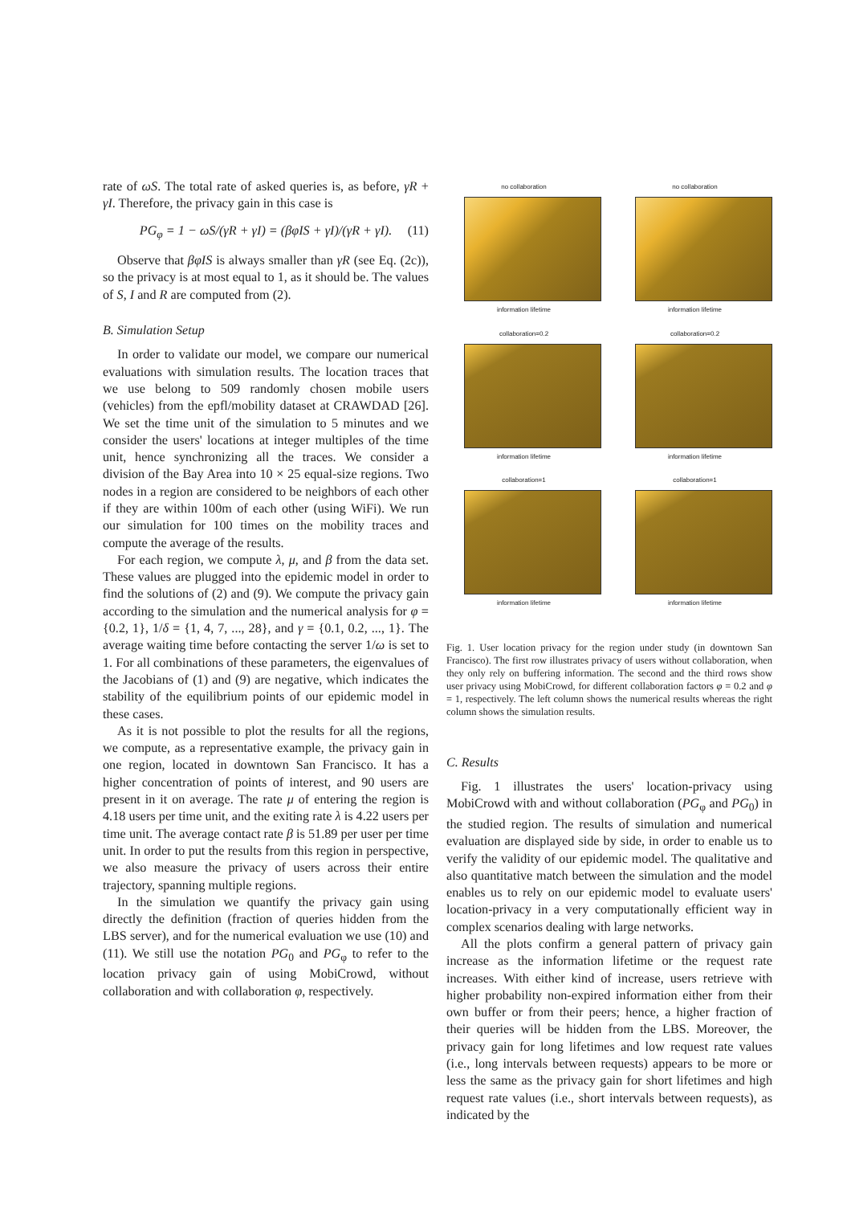rate of ωS. The total rate of asked queries is, as before, γR + γI. Therefore, the privacy gain in this case is
PG<sub>φ</sub> = 1 − ωS/(γR + γI) = (βφIS + γI)/(γR + γI). (11)
Observe that βφIS is always smaller than γR (see Eq. (2c)), so the privacy is at most equal to 1, as it should be. The values of S, I and R are computed from (2).
B. Simulation Setup
In order to validate our model, we compare our numerical evaluations with simulation results. The location traces that we use belong to 509 randomly chosen mobile users (vehicles) from the epfl/mobility dataset at CRAWDAD [26]. We set the time unit of the simulation to 5 minutes and we consider the users' locations at integer multiples of the time unit, hence synchronizing all the traces. We consider a division of the Bay Area into 10 × 25 equal-size regions. Two nodes in a region are considered to be neighbors of each other if they are within 100m of each other (using WiFi). We run our simulation for 100 times on the mobility traces and compute the average of the results.
For each region, we compute λ, μ, and β from the data set. These values are plugged into the epidemic model in order to find the solutions of (2) and (9). We compute the privacy gain according to the simulation and the numerical analysis for φ = {0.2, 1}, 1/δ = {1, 4, 7, ..., 28}, and γ = {0.1, 0.2, ..., 1}. The average waiting time before contacting the server 1/ω is set to 1. For all combinations of these parameters, the eigenvalues of the Jacobians of (1) and (9) are negative, which indicates the stability of the equilibrium points of our epidemic model in these cases.
As it is not possible to plot the results for all the regions, we compute, as a representative example, the privacy gain in one region, located in downtown San Francisco. It has a higher concentration of points of interest, and 90 users are present in it on average. The rate μ of entering the region is 4.18 users per time unit, and the exiting rate λ is 4.22 users per time unit. The average contact rate β is 51.89 per user per time unit. In order to put the results from this region in perspective, we also measure the privacy of users across their entire trajectory, spanning multiple regions.
In the simulation we quantify the privacy gain using directly the definition (fraction of queries hidden from the LBS server), and for the numerical evaluation we use (10) and (11). We still use the notation PG<sub>0</sub> and PG<sub>φ</sub> to refer to the location privacy gain of using MobiCrowd, without collaboration and with collaboration φ, respectively.
no collaboration
information lifetime
no collaboration
information lifetime
collaboration=0.2
information lifetime
collaboration=0.2
information lifetime
collaboration=1
information lifetime
collaboration=1
information lifetime
Fig. 1. User location privacy for the region under study (in downtown San Francisco). The first row illustrates privacy of users without collaboration, when they only rely on buffering information. The second and the third rows show user privacy using MobiCrowd, for different collaboration factors φ = 0.2 and φ = 1, respectively. The left column shows the numerical results whereas the right column shows the simulation results.
C. Results
Fig. 1 illustrates the users' location-privacy using MobiCrowd with and without collaboration (PG<sub>φ</sub> and PG<sub>0</sub>) in the studied region. The results of simulation and numerical evaluation are displayed side by side, in order to enable us to verify the validity of our epidemic model. The qualitative and also quantitative match between the simulation and the model enables us to rely on our epidemic model to evaluate users' location-privacy in a very computationally efficient way in complex scenarios dealing with large networks.
All the plots confirm a general pattern of privacy gain increase as the information lifetime or the request rate increases. With either kind of increase, users retrieve with higher probability non-expired information either from their own buffer or from their peers; hence, a higher fraction of their queries will be hidden from the LBS. Moreover, the privacy gain for long lifetimes and low request rate values (i.e., long intervals between requests) appears to be more or less the same as the privacy gain for short lifetimes and high request rate values (i.e., short intervals between requests), as indicated by the